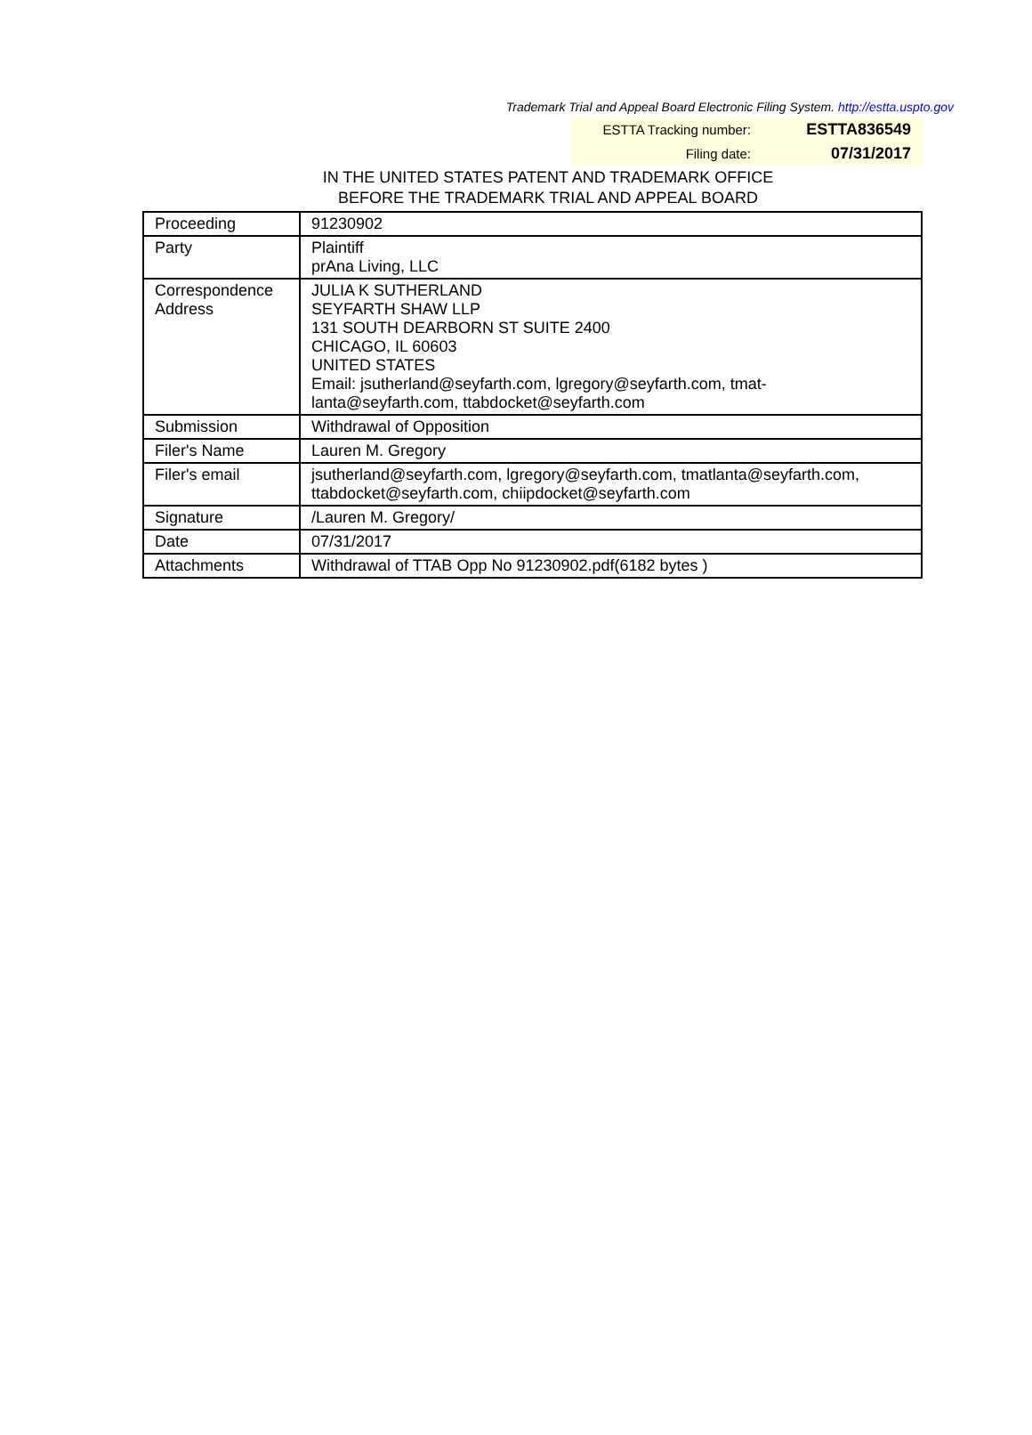Trademark Trial and Appeal Board Electronic Filing System. http://estta.uspto.gov
ESTTA Tracking number: ESTTA836549
Filing date: 07/31/2017
IN THE UNITED STATES PATENT AND TRADEMARK OFFICE
BEFORE THE TRADEMARK TRIAL AND APPEAL BOARD
| Proceeding | 91230902 |
| Party | Plaintiff prAna Living, LLC |
| Correspondence Address | JULIA K SUTHERLAND SEYFARTH SHAW LLP 131 SOUTH DEARBORN ST SUITE 2400 CHICAGO, IL 60603 UNITED STATES Email: jsutherland@seyfarth.com, lgregory@seyfarth.com, tmat- lanta@seyfarth.com, ttabdocket@seyfarth.com |
| Submission | Withdrawal of Opposition |
| Filer's Name | Lauren M. Gregory |
| Filer's email | jsutherland@seyfarth.com, lgregory@seyfarth.com, tmatlanta@seyfarth.com, ttabdocket@seyfarth.com, chiipdocket@seyfarth.com |
| Signature | /Lauren M. Gregory/ |
| Date | 07/31/2017 |
| Attachments | Withdrawal of TTAB Opp No 91230902.pdf(6182 bytes ) |